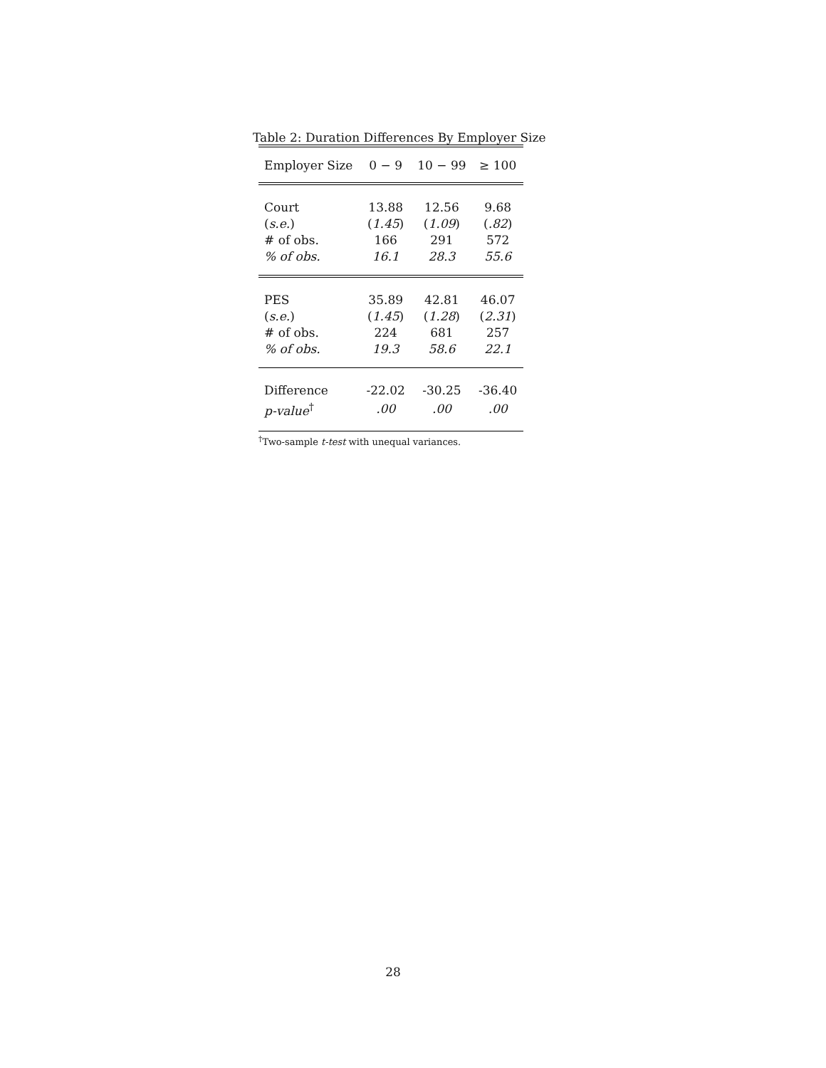Table 2: Duration Differences By Employer Size
| Employer Size | 0 − 9 | 10 − 99 | ≥ 100 |
| --- | --- | --- | --- |
| Court | 13.88 | 12.56 | 9.68 |
| ( s.e. ) | ( 1.45 ) | ( 1.09 ) | ( .82 ) |
| # of obs. | 166 | 291 | 572 |
| % of obs. | 16.1 | 28.3 | 55.6 |
| PES | 35.89 | 42.81 | 46.07 |
| ( s.e. ) | ( 1.45 ) | ( 1.28 ) | ( 2.31 ) |
| # of obs. | 224 | 681 | 257 |
| % of obs. | 19.3 | 58.6 | 22.1 |
| Difference | -22.02 | -30.25 | -36.40 |
| p-value<sup>†</sup> | .00 | .00 | .00 |
<sup>†</sup> Two-sample t-test with unequal variances.
28